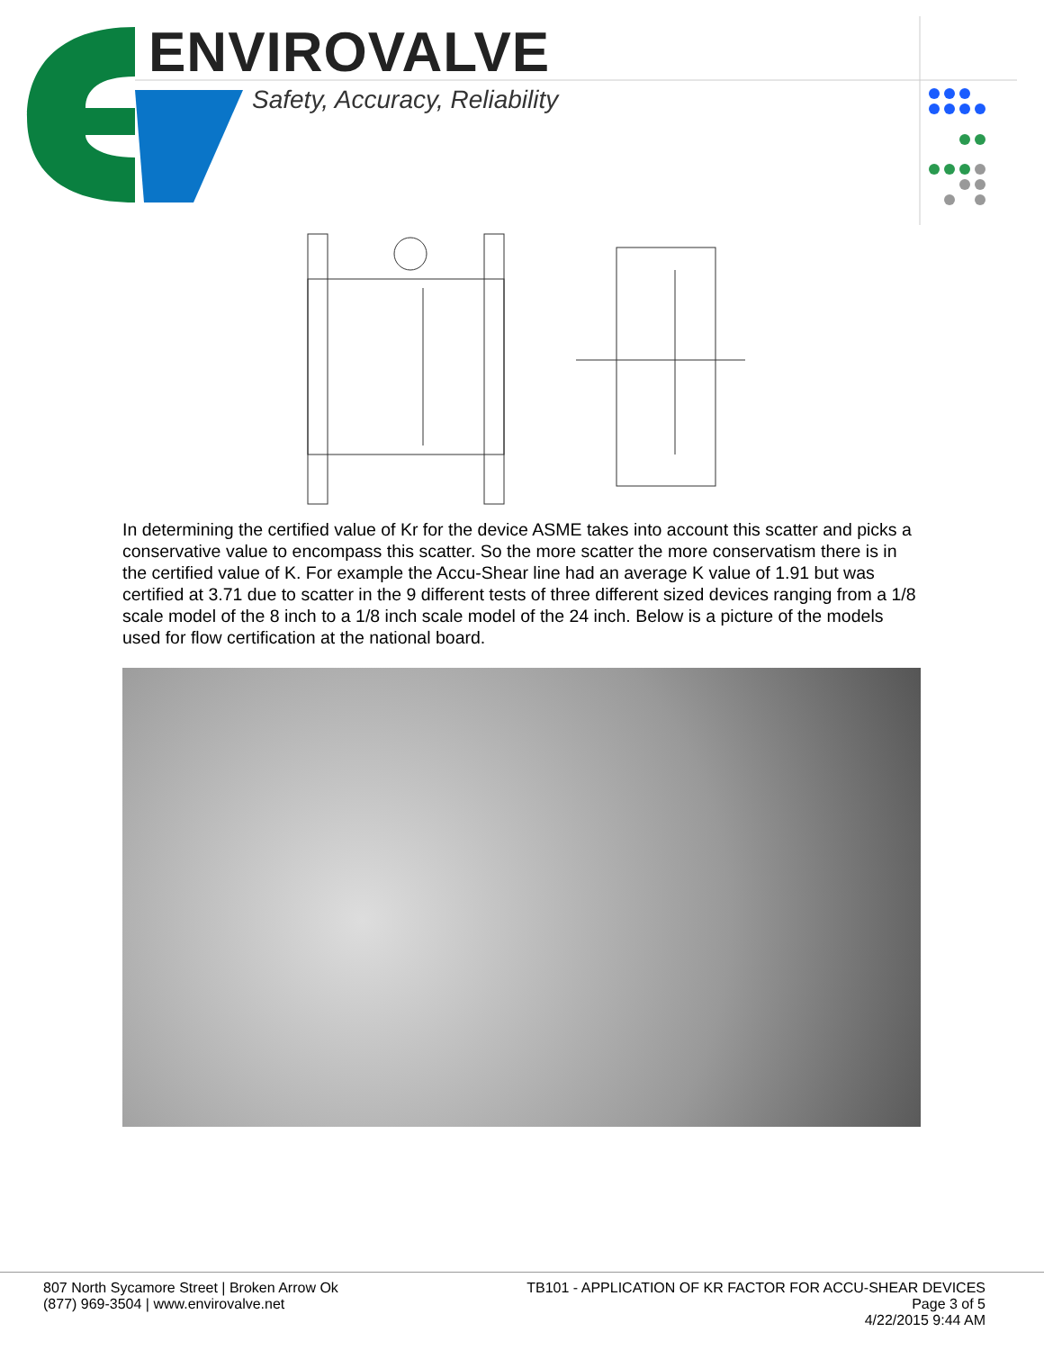ENVIROVALVE
Safety, Accuracy, Reliability
In determining the certified value of Kr for the device ASME takes into account this scatter and picks a conservative value to encompass this scatter. So the more scatter the more conservatism there is in the certified value of K. For example the Accu-Shear line had an average K value of 1.91 but was certified at 3.71 due to scatter in the 9 different tests of three different sized devices ranging from a 1/8 scale model of the 8 inch to a 1/8 inch scale model of the 24 inch. Below is a picture of the models used for flow certification at the national board.
807 North Sycamore Street | Broken Arrow Ok
(877) 969-3504 | www.envirovalve.net
TB101 - APPLICATION OF KR FACTOR FOR ACCU-SHEAR DEVICES
Page 3 of 5
4/22/2015 9:44 AM